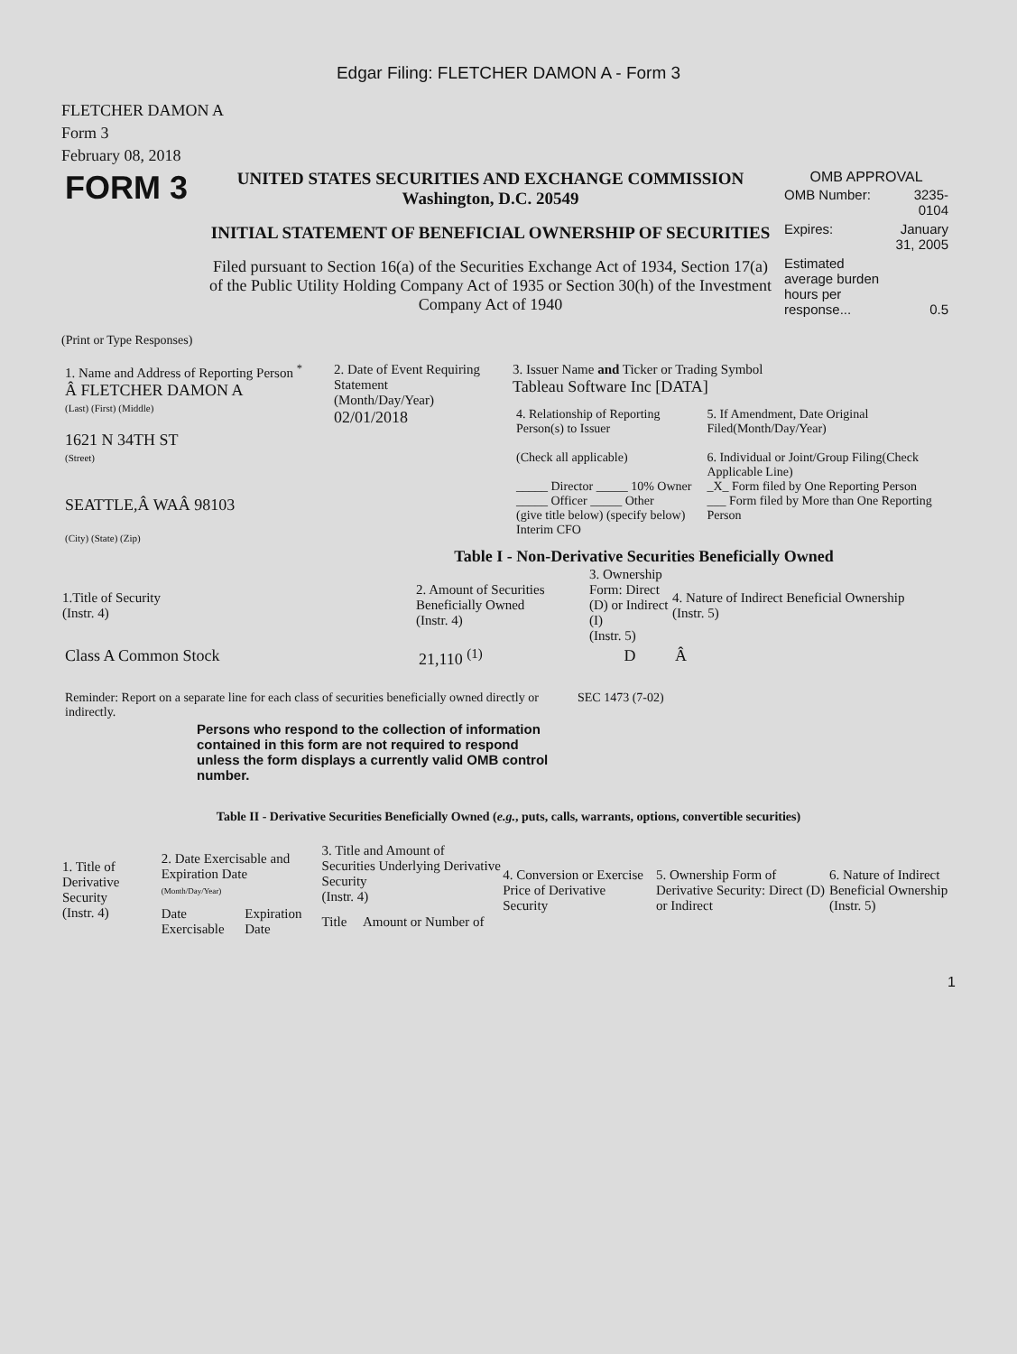Edgar Filing: FLETCHER DAMON A - Form 3
FLETCHER DAMON A
Form 3
February 08, 2018
| FORM 3 | UNITED STATES SECURITIES AND EXCHANGE COMMISSION Washington, D.C. 20549 INITIAL STATEMENT OF BENEFICIAL OWNERSHIP OF SECURITIES Filed pursuant to Section 16(a) of the Securities Exchange Act of 1934, Section 17(a) of the Public Utility Holding Company Act of 1935 or Section 30(h) of the Investment Company Act of 1940 | OMB APPROVAL / OMB Number: / 3235-0104 / / Expires: / January 31, 2005 / / Estimated average burden hours per response... / 0.5 / |
(Print or Type Responses)
| 1. Name and Address of Reporting Person <sup>*</sup> Â FLETCHER DAMON A (Last) (First) (Middle) 1621 N 34TH ST (Street) SEATTLE,Â WAÂ 98103 (City) (State) (Zip) | 2. Date of Event Requiring Statement (Month/Day/Year) 02/01/2018 | 3. Issuer Name and Ticker or Trading Symbol Tableau Software Inc [DATA] / 4. Relationship of Reporting Person(s) to Issuer (Check all applicable) _____ Director _____ 10% Owner _____ Officer _____ Other (give title below) (specify below) Interim CFO / 5. If Amendment, Date Original Filed(Month/Day/Year) 6. Individual or Joint/Group Filing(Check Applicable Line) _X_ Form filed by One Reporting Person ___ Form filed by More than One Reporting Person / |
Table I - Non-Derivative Securities Beneficially Owned
| 1.Title of Security (Instr. 4) | 2. Amount of Securities Beneficially Owned (Instr. 4) | 3. Ownership Form: Direct (D) or Indirect (I) (Instr. 5) | 4. Nature of Indirect Beneficial Ownership (Instr. 5) |
| --- | --- | --- | --- |
| Class A Common Stock | 21,110 <sup>(1)</sup> | D | Â |
| Reminder: Report on a separate line for each class of securities beneficially owned directly or indirectly. | SEC 1473 (7-02) |
Persons who respond to the collection of information contained in this form are not required to respond unless the form displays a currently valid OMB control number.
Table II - Derivative Securities Beneficially Owned (e.g., puts, calls, warrants, options, convertible securities)
| 1. Title of Derivative Security (Instr. 4) | 2. Date Exercisable and Expiration Date (Month/Day/Year) | | 3. Title and Amount of Securities Underlying Derivative Security (Instr. 4) | | 4. Conversion or Exercise Price of Derivative Security | 5. Ownership Form of Derivative Security: Direct (D) or Indirect | 6. Nature of Indirect Beneficial Ownership (Instr. 5) |
| --- | --- | --- | --- | --- | --- | --- | --- |
| | Date Exercisable | Expiration Date | Title | Amount or Number of | | | |
1